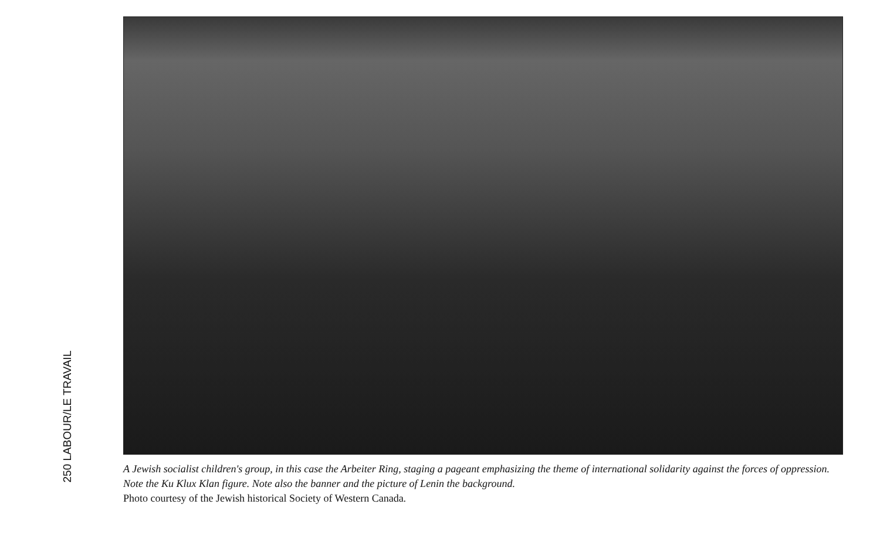250 LABOUR/LE TRAVAIL
A Jewish socialist children's group, in this case the Arbeiter Ring, staging a pageant emphasizing the theme of international solidarity against the forces of oppression. Note the Ku Klux Klan figure. Note also the banner and the picture of Lenin the background.
Photo courtesy of the Jewish historical Society of Western Canada.